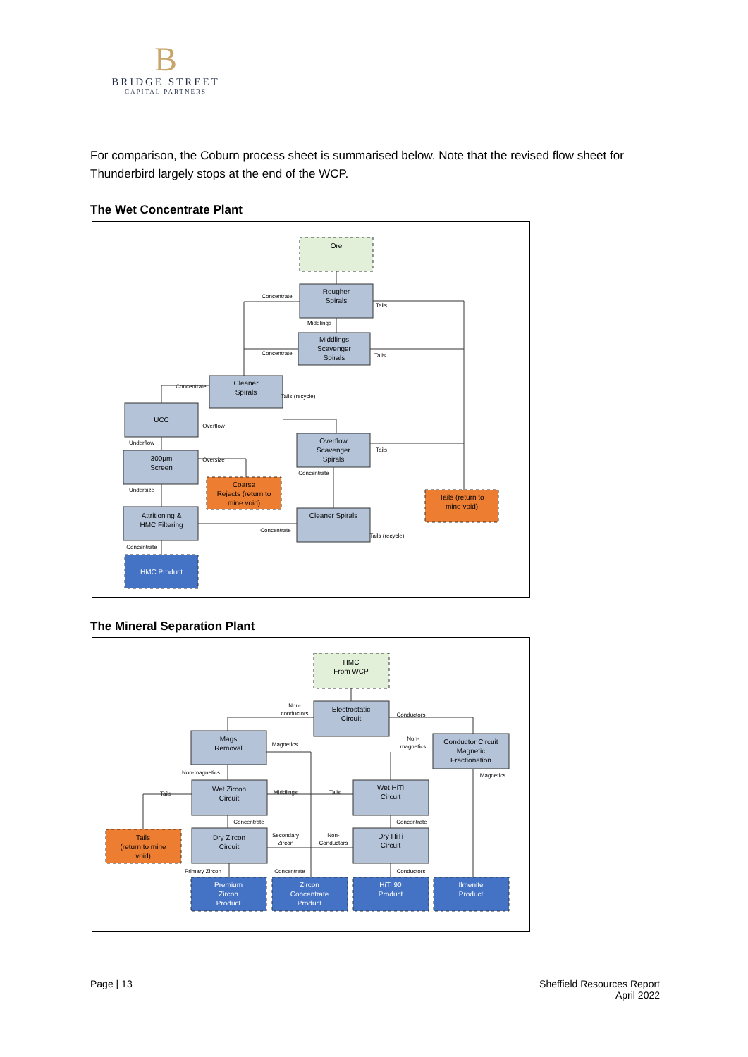B
BRIDGE STREET
CAPITAL PARTNERS
For comparison, the Coburn process sheet is summarised below. Note that the revised flow sheet for Thunderbird largely stops at the end of the WCP.
The Wet Concentrate Plant
Ore
Rougher
Spirals
Middlings
Scavenger
Spirals
Cleaner
Spirals
UCC
Overflow
Scavenger
Spirals
300μm
Screen
Coarse
Rejects (return to
mine void)
Tails (return to
mine void)
Attritioning &
HMC Filtering
Cleaner Spirals
HMC Product
Concentrate
Tails
Middlings
Concentrate
Tails
Concentrate
Tails (recycle)
Overflow
Underflow
Oversize
Concentrate
Tails
Undersize
Concentrate
Tails (recycle)
Concentrate
The Mineral Separation Plant
HMC
From WCP
Electrostatic
Circuit
Mags
Removal
Conductor Circuit
Magnetic
Fractionation
Wet Zircon
Circuit
Wet HiTi
Circuit
Tails
(return to mine
void)
Dry Zircon
Circuit
Dry HiTi
Circuit
Premium
Zircon
Product
Zircon
Concentrate
Product
HiTi 90
Product
Ilmenite
Product
Non-
conductors
Conductors
Magnetics
Non-
magnetics
Magnetics
Non-magnetics
Tails
Middlings
Tails
Concentrate
Concentrate
Secondary
Zircon
Non-
Conductors
Primary Zircon
Concentrate
Conductors
Page | 13 Sheffield Resources Report
April 2022